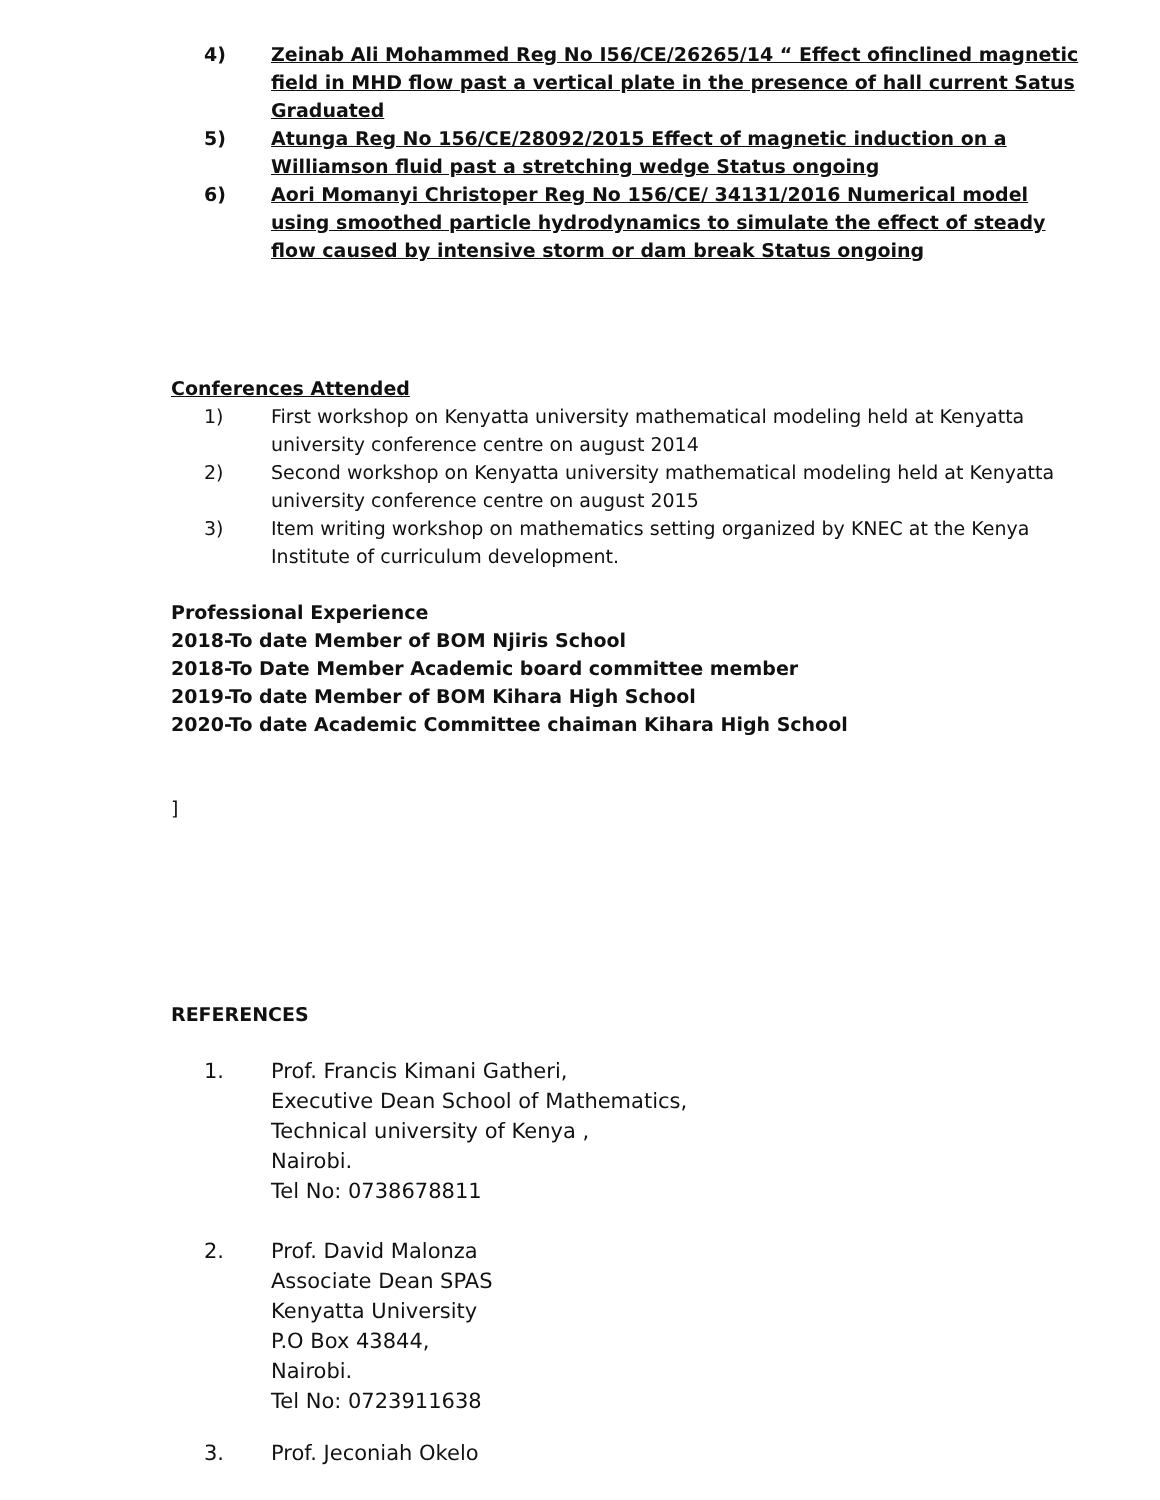4) Zeinab Ali Mohammed Reg No I56/CE/26265/14 “ Effect ofinclined magnetic field in MHD flow past a vertical plate in the presence of hall current Satus Graduated
5) Atunga Reg No 156/CE/28092/2015 Effect of magnetic induction on a Williamson fluid past a stretching wedge Status ongoing
6) Aori Momanyi Christoper Reg No 156/CE/ 34131/2016 Numerical model using smoothed particle hydrodynamics to simulate the effect of steady flow caused by intensive storm or dam break Status ongoing
Conferences Attended
1) First workshop on Kenyatta university mathematical modeling held at Kenyatta university conference centre on august 2014
2) Second workshop on Kenyatta university mathematical modeling held at Kenyatta university conference centre on august 2015
3) Item writing workshop on mathematics setting organized by KNEC at the Kenya Institute of curriculum development.
Professional Experience
2018-To date Member of BOM Njiris School
2018-To Date Member Academic board committee member
2019-To date Member of BOM Kihara High School
2020-To date Academic Committee chaiman Kihara High School
]
REFERENCES
1. Prof. Francis Kimani Gatheri,
Executive Dean School of Mathematics,
Technical university of Kenya ,
Nairobi.
Tel No: 0738678811
2. Prof. David Malonza
Associate Dean SPAS
Kenyatta University
P.O Box 43844,
Nairobi.
Tel No: 0723911638
3. Prof. Jeconiah Okelo